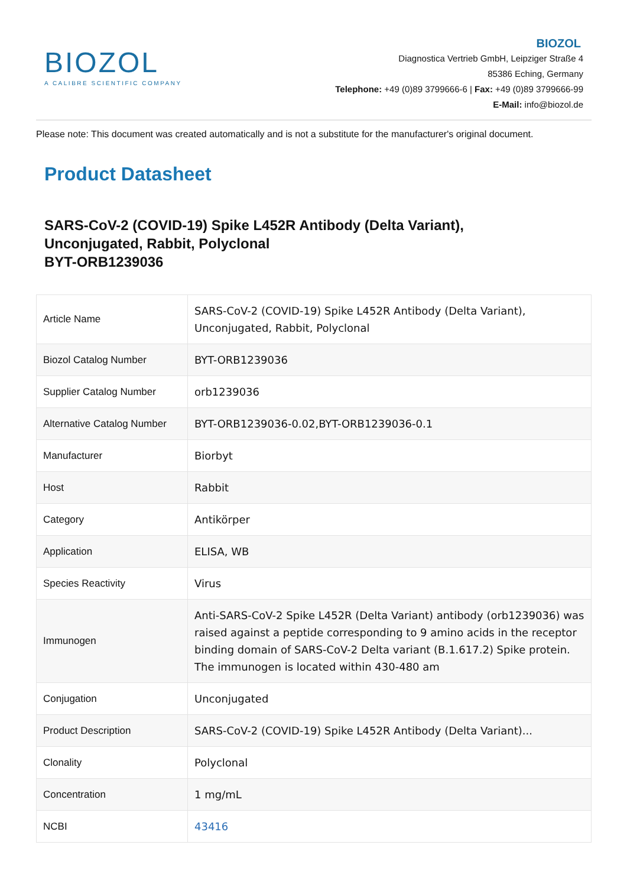BIOZOL
A CALIBRE SCIENTIFIC COMPANY
BIOZOL
Diagnostica Vertrieb GmbH, Leipziger Straße 4
85386 Eching, Germany
Telephone: +49 (0)89 3799666-6 | Fax: +49 (0)89 3799666-99
E-Mail: info@biozol.de
Please note: This document was created automatically and is not a substitute for the manufacturer's original document.
Product Datasheet
SARS-CoV-2 (COVID-19) Spike L452R Antibody (Delta Variant),
Unconjugated, Rabbit, Polyclonal
BYT-ORB1239036
| Article Name | SARS-CoV-2 (COVID-19) Spike L452R Antibody (Delta Variant), Unconjugated, Rabbit, Polyclonal |
| Biozol Catalog Number | BYT-ORB1239036 |
| Supplier Catalog Number | orb1239036 |
| Alternative Catalog Number | BYT-ORB1239036-0.02,BYT-ORB1239036-0.1 |
| Manufacturer | Biorbyt |
| Host | Rabbit |
| Category | Antikörper |
| Application | ELISA, WB |
| Species Reactivity | Virus |
| Immunogen | Anti-SARS-CoV-2 Spike L452R (Delta Variant) antibody (orb1239036) was raised against a peptide corresponding to 9 amino acids in the receptor binding domain of SARS-CoV-2 Delta variant (B.1.617.2) Spike protein. The immunogen is located within 430-480 am |
| Conjugation | Unconjugated |
| Product Description | SARS-CoV-2 (COVID-19) Spike L452R Antibody (Delta Variant)... |
| Clonality | Polyclonal |
| Concentration | 1 mg/mL |
| NCBI | 43416 |